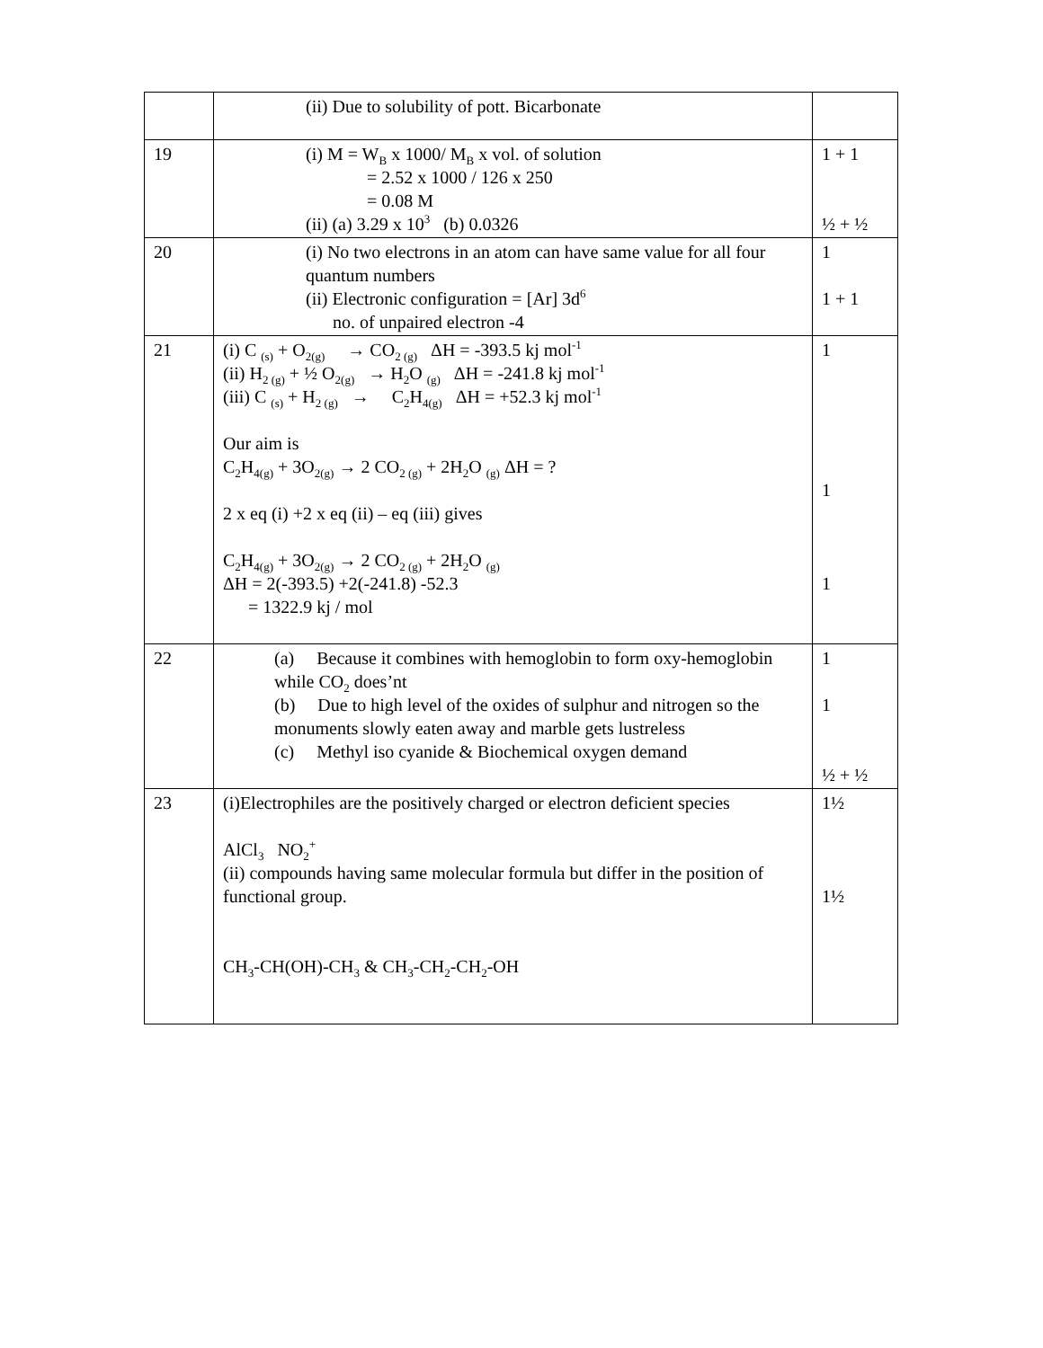| | (ii) Due to solubility of pott. Bicarbonate | |
| 19 | (i) M = W<sub>B</sub> x 1000/ M<sub>B</sub> x vol. of solution = 2.52 x 1000 / 126 x 250 = 0.08 M (ii) (a) 3.29 x 10<sup>3</sup> (b) 0.0326 | 1 + 1 ½ + ½ |
| 20 | (i) No two electrons in an atom can have same value for all four quantum numbers (ii) Electronic configuration = [Ar] 3d<sup>6</sup> no. of unpaired electron -4 | 1 1 + 1 |
| 21 | (i) C <sub>(s)</sub> + O<sub>2(g)</sub> → CO<sub>2 (g)</sub> ΔH = -393.5 kj mol<sup>-1</sup> (ii) H<sub>2 (g)</sub> + ½ O<sub>2(g)</sub> → H<sub>2</sub>O <sub>(g)</sub> ΔH = -241.8 kj mol<sup>-1</sup> (iii) C <sub>(s)</sub> + H<sub>2 (g)</sub> → C<sub>2</sub>H<sub>4(g)</sub> ΔH = +52.3 kj mol<sup>-1</sup> Our aim is C<sub>2</sub>H<sub>4(g)</sub> + 3O<sub>2(g)</sub> → 2 CO<sub>2 (g)</sub> + 2H<sub>2</sub>O <sub>(g)</sub> ΔH = ? 2 x eq (i) +2 x eq (ii) – eq (iii) gives C<sub>2</sub>H<sub>4(g)</sub> + 3O<sub>2(g)</sub> → 2 CO<sub>2 (g)</sub> + 2H<sub>2</sub>O <sub>(g)</sub> ΔH = 2(-393.5) +2(-241.8) -52.3 = 1322.9 kj / mol | 1 1 1 |
| 22 | (a) Because it combines with hemoglobin to form oxy-hemoglobin while CO<sub>2</sub> does’nt (b) Due to high level of the oxides of sulphur and nitrogen so the monuments slowly eaten away and marble gets lustreless (c) Methyl iso cyanide & Biochemical oxygen demand | 1 1 ½ + ½ |
| 23 | (i)Electrophiles are the positively charged or electron deficient species AlCl<sub>3</sub> NO<sub>2</sub><sup>+</sup> (ii) compounds having same molecular formula but differ in the position of functional group. CH<sub>3</sub>-CH(OH)-CH<sub>3</sub> & CH<sub>3</sub>-CH<sub>2</sub>-CH<sub>2</sub>-OH | 1½ 1½ |